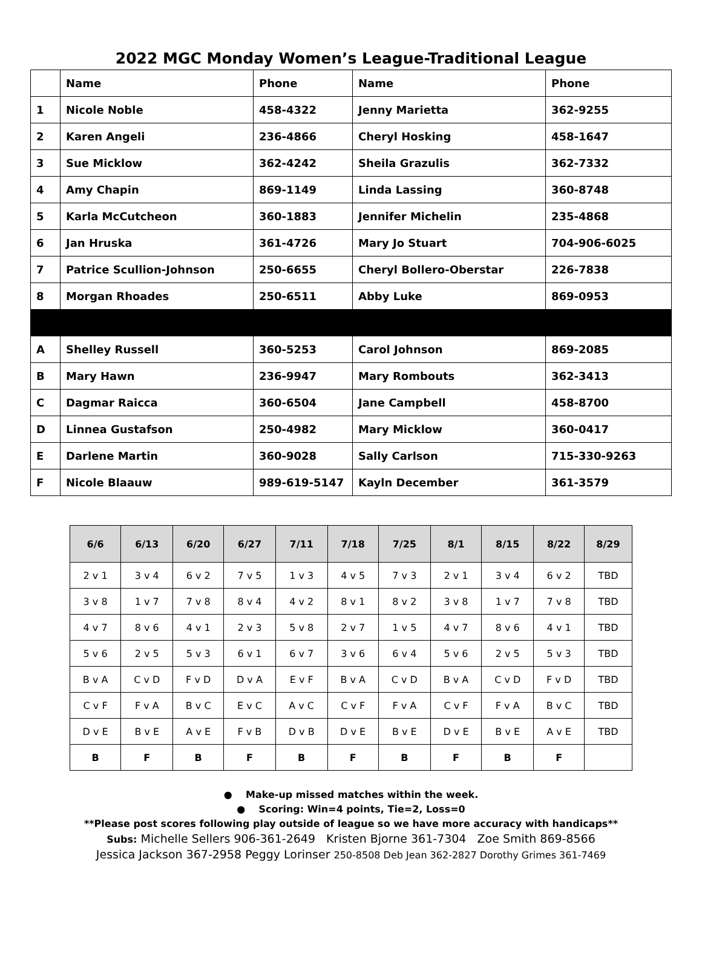2022 MGC Monday Women’s League-Traditional League
| | Name | Phone | Name | Phone |
| --- | --- | --- | --- | --- |
| 1 | Nicole Noble | 458-4322 | Jenny Marietta | 362-9255 |
| 2 | Karen Angeli | 236-4866 | Cheryl Hosking | 458-1647 |
| 3 | Sue Micklow | 362-4242 | Sheila Grazulis | 362-7332 |
| 4 | Amy Chapin | 869-1149 | Linda Lassing | 360-8748 |
| 5 | Karla McCutcheon | 360-1883 | Jennifer Michelin | 235-4868 |
| 6 | Jan Hruska | 361-4726 | Mary Jo Stuart | 704-906-6025 |
| 7 | Patrice Scullion-Johnson | 250-6655 | Cheryl Bollero-Oberstar | 226-7838 |
| 8 | Morgan Rhoades | 250-6511 | Abby Luke | 869-0953 |
| A | Shelley Russell | 360-5253 | Carol Johnson | 869-2085 |
| B | Mary Hawn | 236-9947 | Mary Rombouts | 362-3413 |
| C | Dagmar Raicca | 360-6504 | Jane Campbell | 458-8700 |
| D | Linnea Gustafson | 250-4982 | Mary Micklow | 360-0417 |
| E | Darlene Martin | 360-9028 | Sally Carlson | 715-330-9263 |
| F | Nicole Blaauw | 989-619-5147 | Kayln December | 361-3579 |
| 6/6 | 6/13 | 6/20 | 6/27 | 7/11 | 7/18 | 7/25 | 8/1 | 8/15 | 8/22 | 8/29 |
| --- | --- | --- | --- | --- | --- | --- | --- | --- | --- | --- |
| 2 v 1 | 3 v 4 | 6 v 2 | 7 v 5 | 1 v 3 | 4 v 5 | 7 v 3 | 2 v 1 | 3 v 4 | 6 v 2 | TBD |
| 3 v 8 | 1 v 7 | 7 v 8 | 8 v 4 | 4 v 2 | 8 v 1 | 8 v 2 | 3 v 8 | 1 v 7 | 7 v 8 | TBD |
| 4 v 7 | 8 v 6 | 4 v 1 | 2 v 3 | 5 v 8 | 2 v 7 | 1 v 5 | 4 v 7 | 8 v 6 | 4 v 1 | TBD |
| 5 v 6 | 2 v 5 | 5 v 3 | 6 v 1 | 6 v 7 | 3 v 6 | 6 v 4 | 5 v 6 | 2 v 5 | 5 v 3 | TBD |
| B v A | C v D | F v D | D v A | E v F | B v A | C v D | B v A | C v D | F v D | TBD |
| C v F | F v A | B v C | E v C | A v C | C v F | F v A | C v F | F v A | B v C | TBD |
| D v E | B v E | A v E | F v B | D v B | D v E | B v E | D v E | B v E | A v E | TBD |
| B | F | B | F | B | F | B | F | B | F | |
● Make-up missed matches within the week.
● Scoring: Win=4 points, Tie=2, Loss=0
**Please post scores following play outside of league so we have more accuracy with handicaps**
Subs: Michelle Sellers 906-361-2649 Kristen Bjorne 361-7304 Zoe Smith 869-8566
Jessica Jackson 367-2958 Peggy Lorinser 250-8508 Deb Jean 362-2827 Dorothy Grimes 361-7469